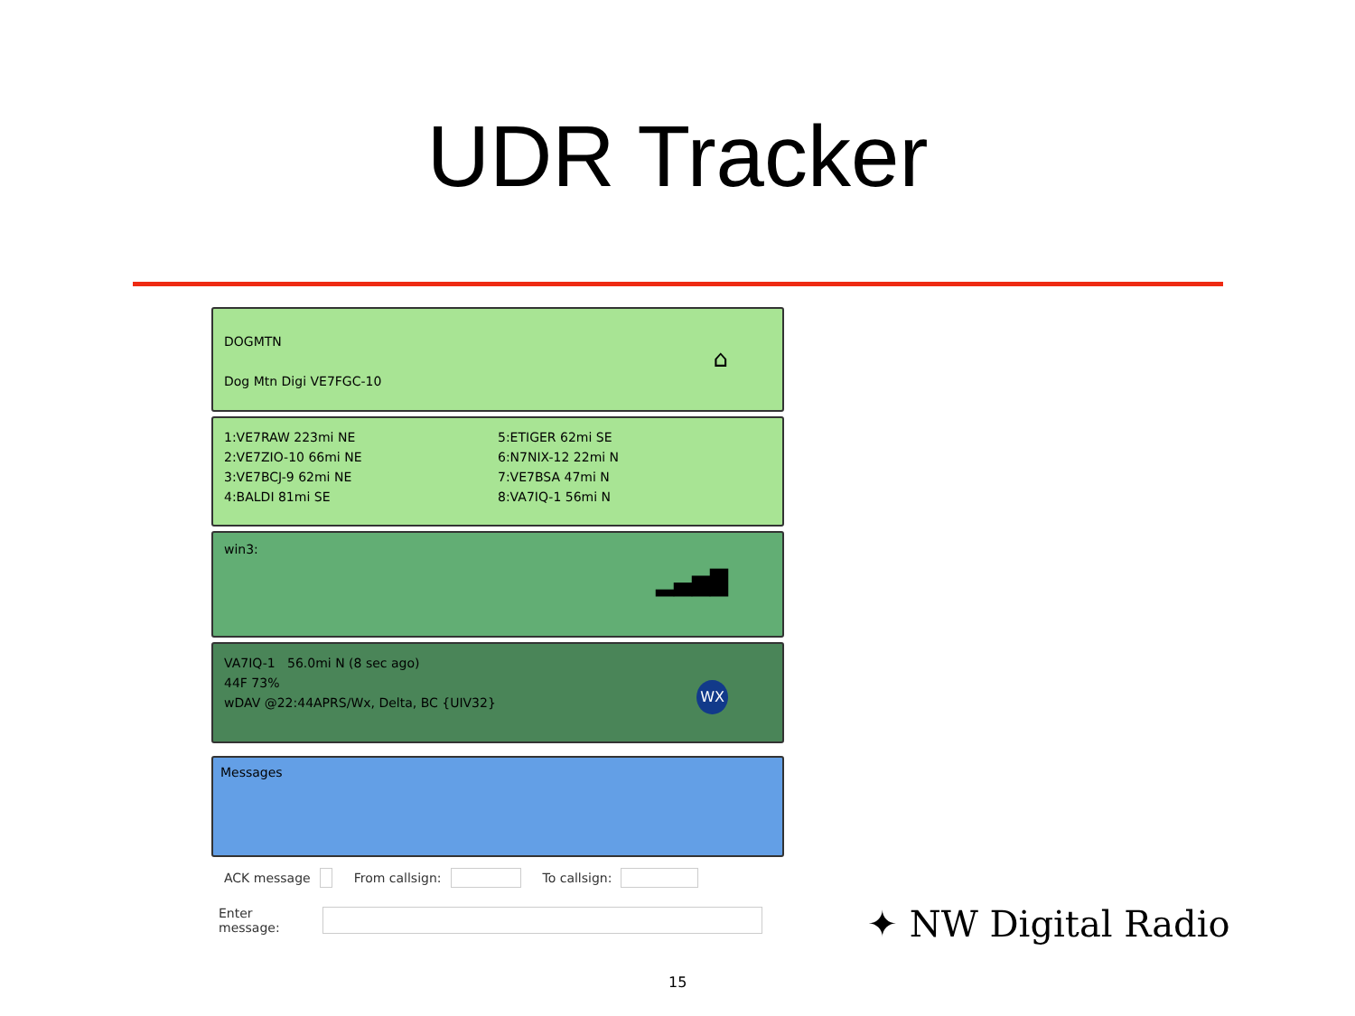UDR Tracker
DOGMTN
Dog Mtn Digi VE7FGC-10
⌂
1:VE7RAW 223mi NE
2:VE7ZIO-10 66mi NE
3:VE7BCJ-9 62mi NE
4:BALDI 81mi SE
5:ETIGER 62mi SE
6:N7NIX-12 22mi N
7:VE7BSA 47mi N
8:VA7IQ-1 56mi N
win3:
▂▄▆█
VA7IQ-1 56.0mi N (8 sec ago)
44F 73%
wDAV @22:44APRS/Wx, Delta, BC {UIV32}
WX
Messages
ACK message From callsign: To callsign:
Enter message:
✦ NW Digital Radio
15